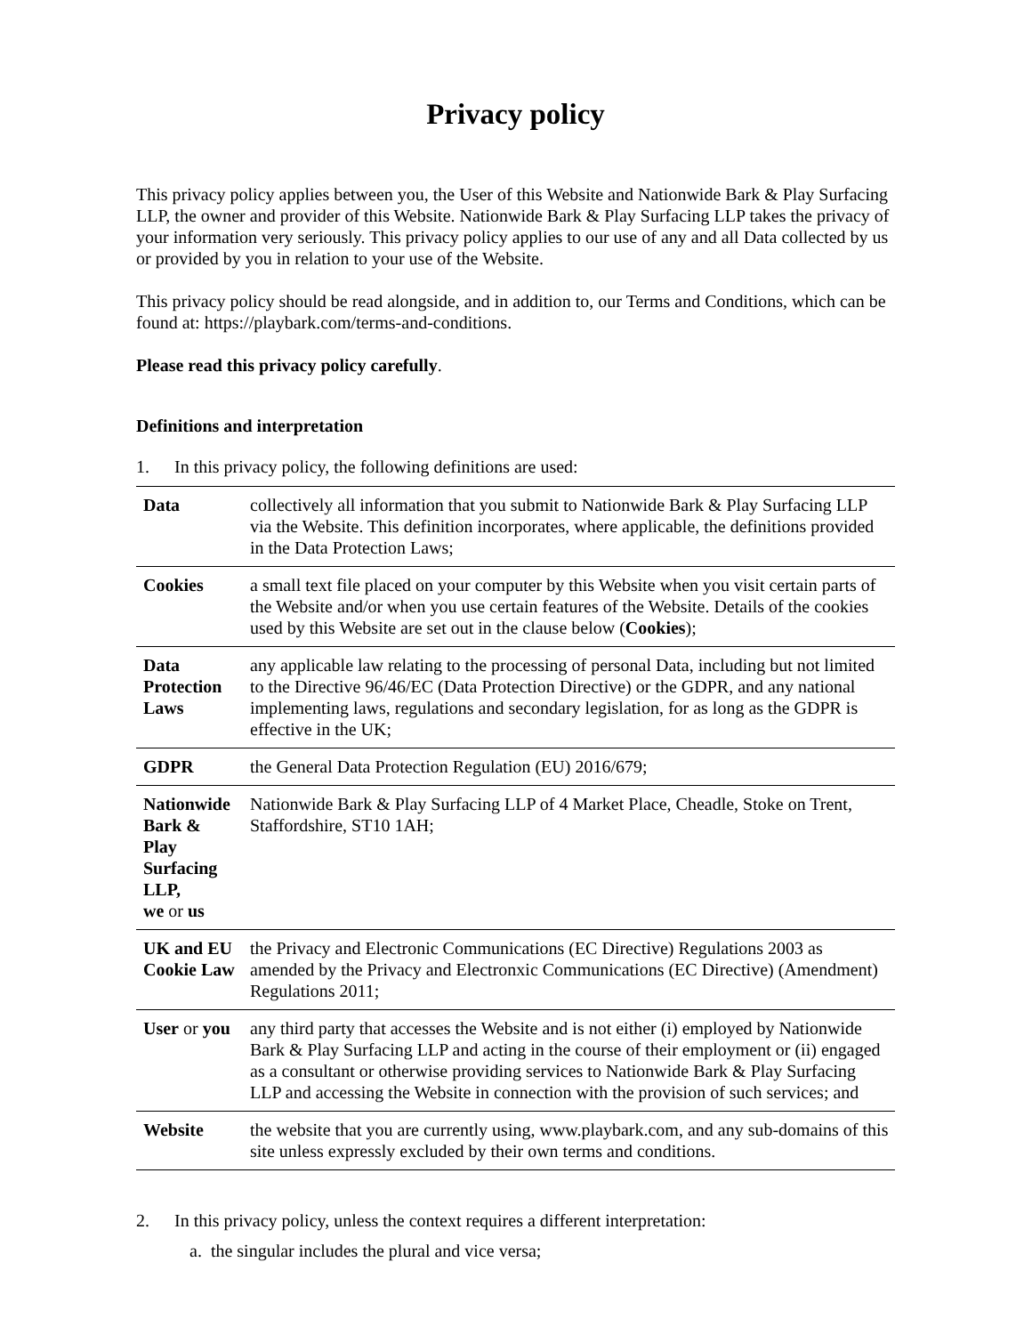Privacy policy
This privacy policy applies between you, the User of this Website and Nationwide Bark & Play Surfacing LLP, the owner and provider of this Website. Nationwide Bark & Play Surfacing LLP takes the privacy of your information very seriously. This privacy policy applies to our use of any and all Data collected by us or provided by you in relation to your use of the Website.
This privacy policy should be read alongside, and in addition to, our Terms and Conditions, which can be found at: https://playbark.com/terms-and-conditions.
Please read this privacy policy carefully.
Definitions and interpretation
1. In this privacy policy, the following definitions are used:
| Data | collectively all information that you submit to Nationwide Bark & Play Surfacing LLP via the Website. This definition incorporates, where applicable, the definitions provided in the Data Protection Laws; |
| Cookies | a small text file placed on your computer by this Website when you visit certain parts of the Website and/or when you use certain features of the Website. Details of the cookies used by this Website are set out in the clause below ( Cookies ); |
| Data Protection Laws | any applicable law relating to the processing of personal Data, including but not limited to the Directive 96/46/EC (Data Protection Directive) or the GDPR, and any national implementing laws, regulations and secondary legislation, for as long as the GDPR is effective in the UK; |
| GDPR | the General Data Protection Regulation (EU) 2016/679; |
| Nationwide Bark & Play Surfacing LLP, we or us | Nationwide Bark & Play Surfacing LLP of 4 Market Place, Cheadle, Stoke on Trent, Staffordshire, ST10 1AH; |
| UK and EU Cookie Law | the Privacy and Electronic Communications (EC Directive) Regulations 2003 as amended by the Privacy and Electronxic Communications (EC Directive) (Amendment) Regulations 2011; |
| User or you | any third party that accesses the Website and is not either (i) employed by Nationwide Bark & Play Surfacing LLP and acting in the course of their employment or (ii) engaged as a consultant or otherwise providing services to Nationwide Bark & Play Surfacing LLP and accessing the Website in connection with the provision of such services; and |
| Website | the website that you are currently using, www.playbark.com, and any sub-domains of this site unless expressly excluded by their own terms and conditions. |
2. In this privacy policy, unless the context requires a different interpretation:
a. the singular includes the plural and vice versa;